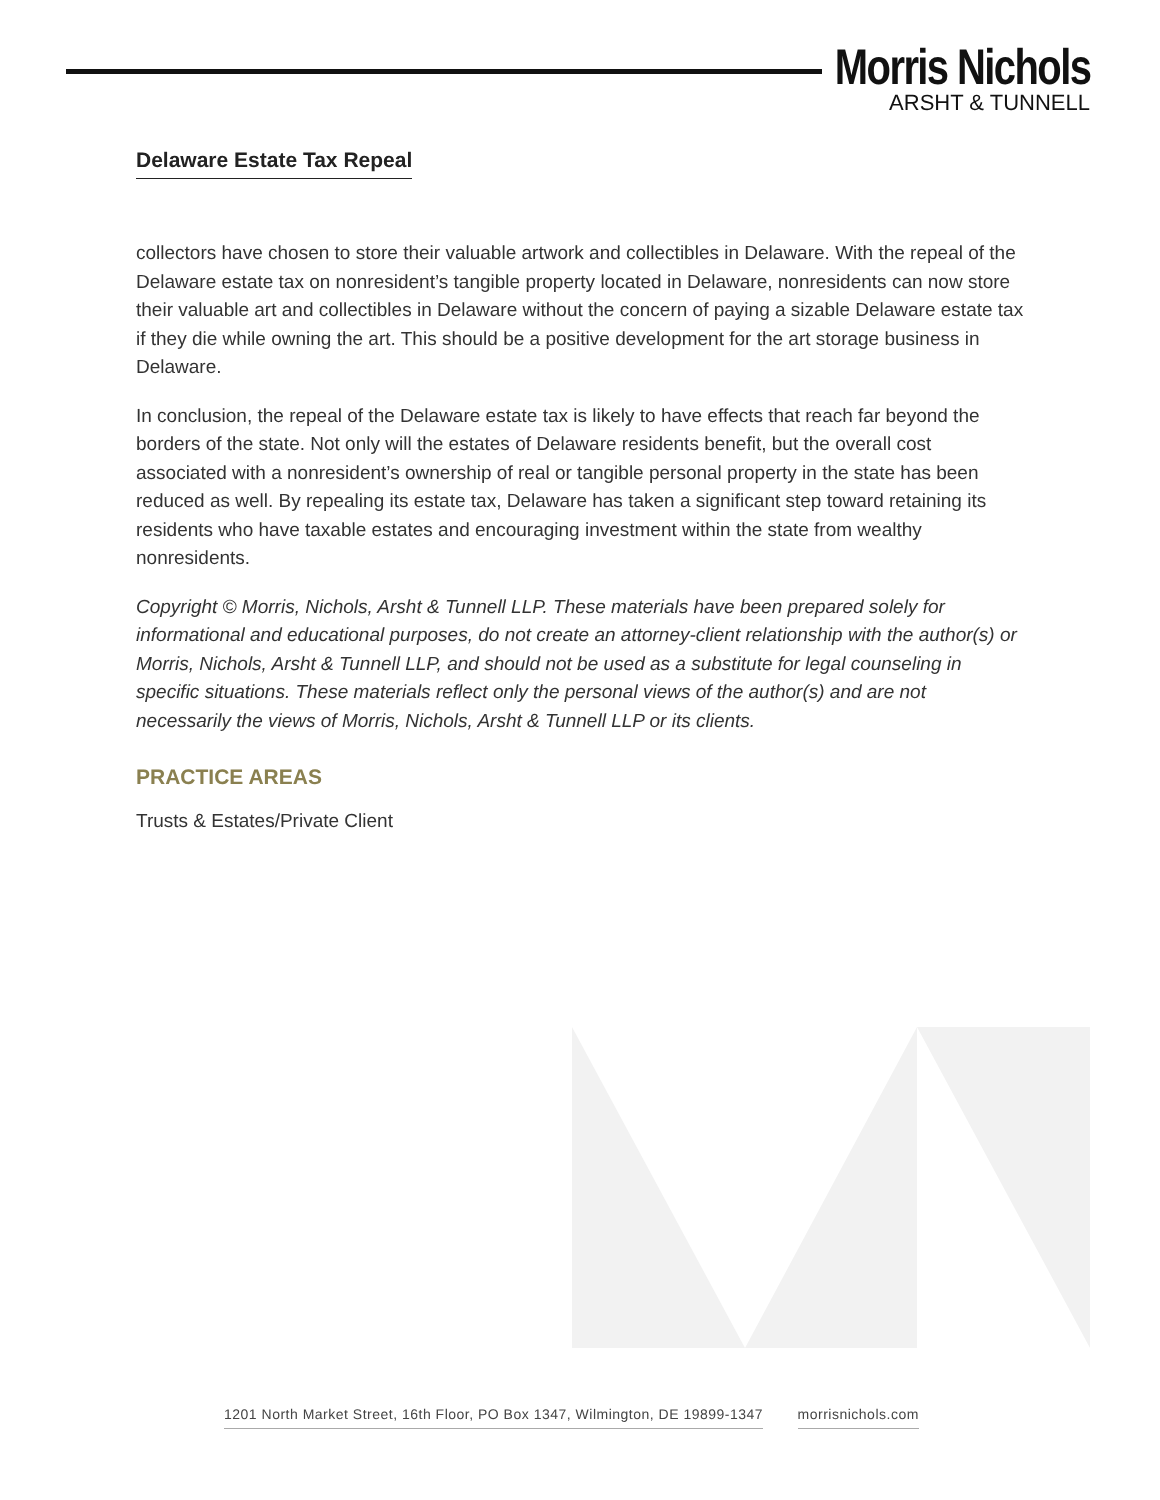Morris Nichols
ARSHT & TUNNELL
Delaware Estate Tax Repeal
collectors have chosen to store their valuable artwork and collectibles in Delaware. With the repeal of the Delaware estate tax on nonresident’s tangible property located in Delaware, nonresidents can now store their valuable art and collectibles in Delaware without the concern of paying a sizable Delaware estate tax if they die while owning the art. This should be a positive development for the art storage business in Delaware.
In conclusion, the repeal of the Delaware estate tax is likely to have effects that reach far beyond the borders of the state. Not only will the estates of Delaware residents benefit, but the overall cost associated with a nonresident’s ownership of real or tangible personal property in the state has been reduced as well. By repealing its estate tax, Delaware has taken a significant step toward retaining its residents who have taxable estates and encouraging investment within the state from wealthy nonresidents.
Copyright © Morris, Nichols, Arsht & Tunnell LLP. These materials have been prepared solely for informational and educational purposes, do not create an attorney-client relationship with the author(s) or Morris, Nichols, Arsht & Tunnell LLP, and should not be used as a substitute for legal counseling in specific situations. These materials reflect only the personal views of the author(s) and are not necessarily the views of Morris, Nichols, Arsht & Tunnell LLP or its clients.
PRACTICE AREAS
Trusts & Estates/Private Client
1201 North Market Street, 16th Floor, PO Box 1347, Wilmington, DE 19899-1347 morrisnichols.com